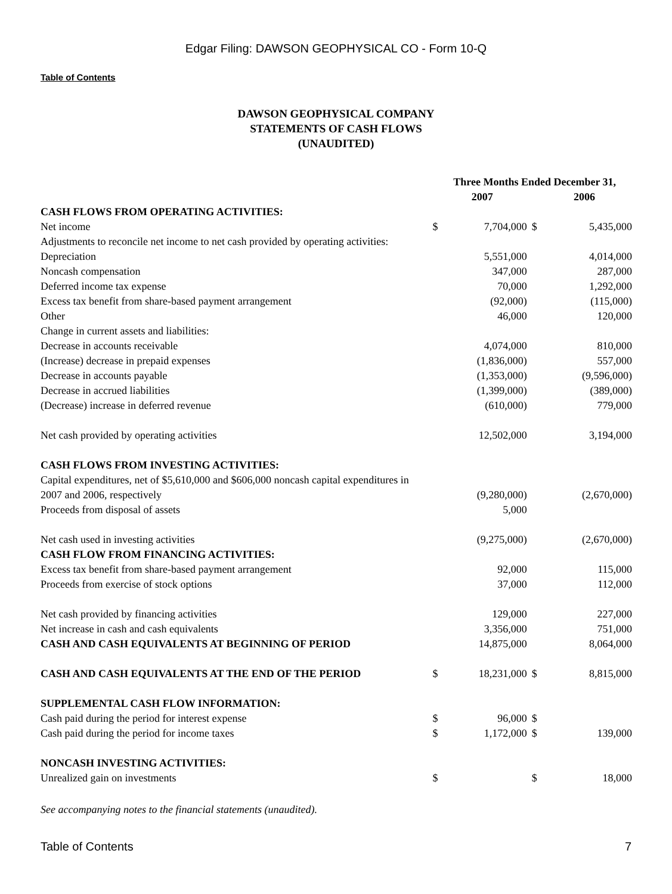Edgar Filing: DAWSON GEOPHYSICAL CO - Form 10-Q
Table of Contents
DAWSON GEOPHYSICAL COMPANY
STATEMENTS OF CASH FLOWS
(UNAUDITED)
| | Three Months Ended December 31, | | | |
| --- | --- | --- | --- | --- |
| | 2007 | | 2006 | |
| CASH FLOWS FROM OPERATING ACTIVITIES: | | | | |
| Net income | $ | 7,704,000 | $ | 5,435,000 |
| Adjustments to reconcile net income to net cash provided by operating activities: | | | | |
| Depreciation | | 5,551,000 | | 4,014,000 |
| Noncash compensation | | 347,000 | | 287,000 |
| Deferred income tax expense | | 70,000 | | 1,292,000 |
| Excess tax benefit from share-based payment arrangement | | (92,000) | | (115,000) |
| Other | | 46,000 | | 120,000 |
| Change in current assets and liabilities: | | | | |
| Decrease in accounts receivable | | 4,074,000 | | 810,000 |
| (Increase) decrease in prepaid expenses | | (1,836,000) | | 557,000 |
| Decrease in accounts payable | | (1,353,000) | | (9,596,000) |
| Decrease in accrued liabilities | | (1,399,000) | | (389,000) |
| (Decrease) increase in deferred revenue | | (610,000) | | 779,000 |
| Net cash provided by operating activities | | 12,502,000 | | 3,194,000 |
| CASH FLOWS FROM INVESTING ACTIVITIES: | | | | |
| Capital expenditures, net of $5,610,000 and $606,000 noncash capital expenditures in 2007 and 2006, respectively | | (9,280,000) | | (2,670,000) |
| Proceeds from disposal of assets | | 5,000 | | |
| Net cash used in investing activities | | (9,275,000) | | (2,670,000) |
| CASH FLOW FROM FINANCING ACTIVITIES: | | | | |
| Excess tax benefit from share-based payment arrangement | | 92,000 | | 115,000 |
| Proceeds from exercise of stock options | | 37,000 | | 112,000 |
| Net cash provided by financing activities | | 129,000 | | 227,000 |
| Net increase in cash and cash equivalents | | 3,356,000 | | 751,000 |
| CASH AND CASH EQUIVALENTS AT BEGINNING OF PERIOD | | 14,875,000 | | 8,064,000 |
| CASH AND CASH EQUIVALENTS AT THE END OF THE PERIOD | $ | 18,231,000 | $ | 8,815,000 |
| SUPPLEMENTAL CASH FLOW INFORMATION: | | | | |
| Cash paid during the period for interest expense | $ | 96,000 | $ | |
| Cash paid during the period for income taxes | $ | 1,172,000 | $ | 139,000 |
| NONCASH INVESTING ACTIVITIES: | | | | |
| Unrealized gain on investments | $ | | $ | 18,000 |
See accompanying notes to the financial statements (unaudited).
Table of Contents 7